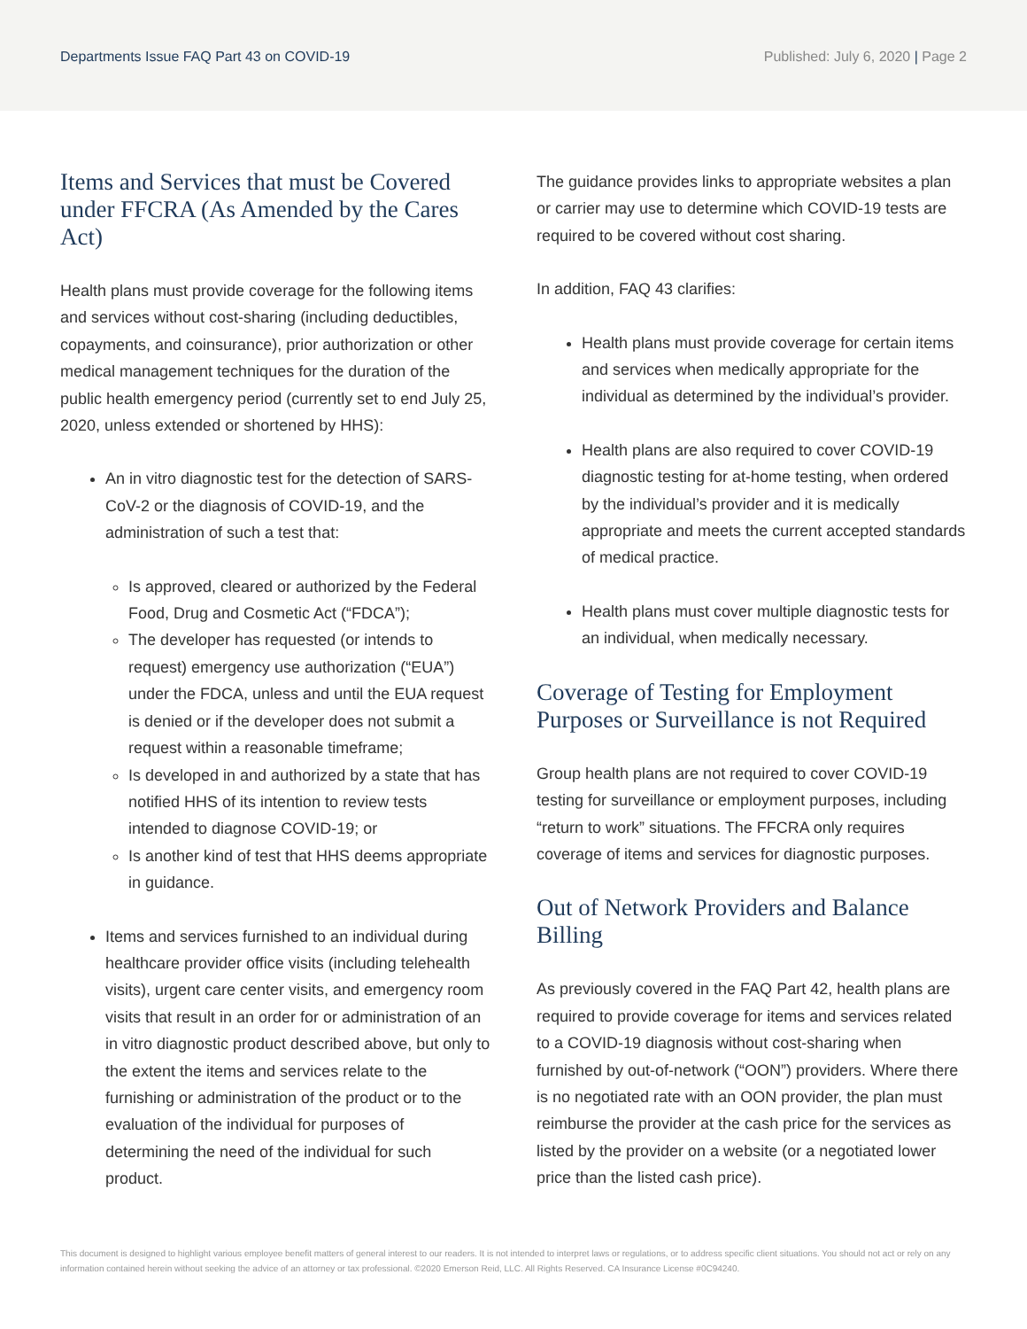Departments Issue FAQ Part 43 on COVID-19
Published: July 6, 2020 | Page 2
Items and Services that must be Covered under FFCRA (As Amended by the Cares Act)
Health plans must provide coverage for the following items and services without cost-sharing (including deductibles, copayments, and coinsurance), prior authorization or other medical management techniques for the duration of the public health emergency period (currently set to end July 25, 2020, unless extended or shortened by HHS):
An in vitro diagnostic test for the detection of SARS-CoV-2 or the diagnosis of COVID-19, and the administration of such a test that:
Is approved, cleared or authorized by the Federal Food, Drug and Cosmetic Act (“FDCA”);
The developer has requested (or intends to request) emergency use authorization (“EUA”) under the FDCA, unless and until the EUA request is denied or if the developer does not submit a request within a reasonable timeframe;
Is developed in and authorized by a state that has notified HHS of its intention to review tests intended to diagnose COVID-19; or
Is another kind of test that HHS deems appropriate in guidance.
Items and services furnished to an individual during healthcare provider office visits (including telehealth visits), urgent care center visits, and emergency room visits that result in an order for or administration of an in vitro diagnostic product described above, but only to the extent the items and services relate to the furnishing or administration of the product or to the evaluation of the individual for purposes of determining the need of the individual for such product.
The guidance provides links to appropriate websites a plan or carrier may use to determine which COVID-19 tests are required to be covered without cost sharing.
In addition, FAQ 43 clarifies:
Health plans must provide coverage for certain items and services when medically appropriate for the individual as determined by the individual’s provider.
Health plans are also required to cover COVID-19 diagnostic testing for at-home testing, when ordered by the individual’s provider and it is medically appropriate and meets the current accepted standards of medical practice.
Health plans must cover multiple diagnostic tests for an individual, when medically necessary.
Coverage of Testing for Employment Purposes or Surveillance is not Required
Group health plans are not required to cover COVID-19 testing for surveillance or employment purposes, including “return to work” situations. The FFCRA only requires coverage of items and services for diagnostic purposes.
Out of Network Providers and Balance Billing
As previously covered in the FAQ Part 42, health plans are required to provide coverage for items and services related to a COVID-19 diagnosis without cost-sharing when furnished by out-of-network (“OON”) providers. Where there is no negotiated rate with an OON provider, the plan must reimburse the provider at the cash price for the services as listed by the provider on a website (or a negotiated lower price than the listed cash price).
This document is designed to highlight various employee benefit matters of general interest to our readers. It is not intended to interpret laws or regulations, or to address specific client situations. You should not act or rely on any information contained herein without seeking the advice of an attorney or tax professional. ©2020 Emerson Reid, LLC. All Rights Reserved. CA Insurance License #0C94240.